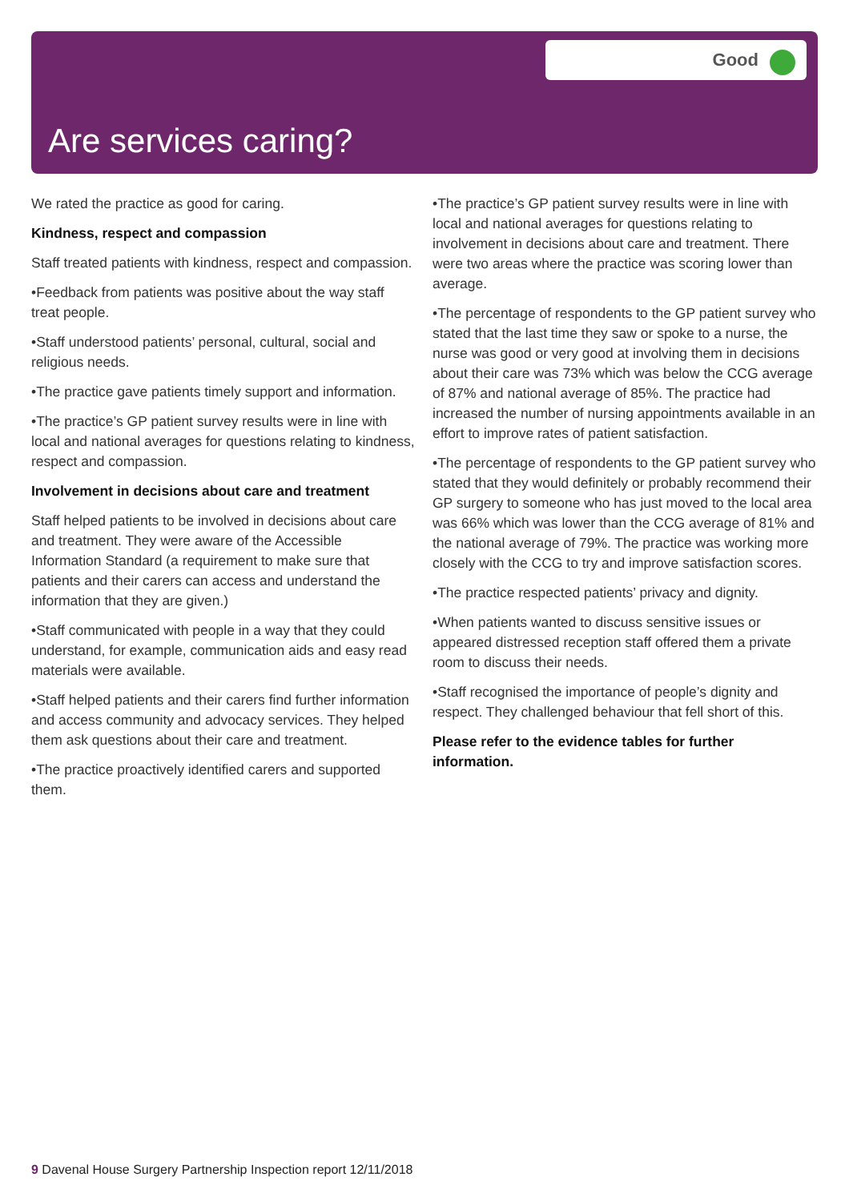Good
Are services caring?
We rated the practice as good for caring.
Kindness, respect and compassion
Staff treated patients with kindness, respect and compassion.
•Feedback from patients was positive about the way staff treat people.
•Staff understood patients’ personal, cultural, social and religious needs.
•The practice gave patients timely support and information.
•The practice’s GP patient survey results were in line with local and national averages for questions relating to kindness, respect and compassion.
Involvement in decisions about care and treatment
Staff helped patients to be involved in decisions about care and treatment. They were aware of the Accessible Information Standard (a requirement to make sure that patients and their carers can access and understand the information that they are given.)
•Staff communicated with people in a way that they could understand, for example, communication aids and easy read materials were available.
•Staff helped patients and their carers find further information and access community and advocacy services. They helped them ask questions about their care and treatment.
•The practice proactively identified carers and supported them.
•The practice’s GP patient survey results were in line with local and national averages for questions relating to involvement in decisions about care and treatment. There were two areas where the practice was scoring lower than average.
•The percentage of respondents to the GP patient survey who stated that the last time they saw or spoke to a nurse, the nurse was good or very good at involving them in decisions about their care was 73% which was below the CCG average of 87% and national average of 85%. The practice had increased the number of nursing appointments available in an effort to improve rates of patient satisfaction.
•The percentage of respondents to the GP patient survey who stated that they would definitely or probably recommend their GP surgery to someone who has just moved to the local area was 66% which was lower than the CCG average of 81% and the national average of 79%. The practice was working more closely with the CCG to try and improve satisfaction scores.
•The practice respected patients’ privacy and dignity.
•When patients wanted to discuss sensitive issues or appeared distressed reception staff offered them a private room to discuss their needs.
•Staff recognised the importance of people’s dignity and respect. They challenged behaviour that fell short of this.
Please refer to the evidence tables for further information.
9 Davenal House Surgery Partnership Inspection report 12/11/2018